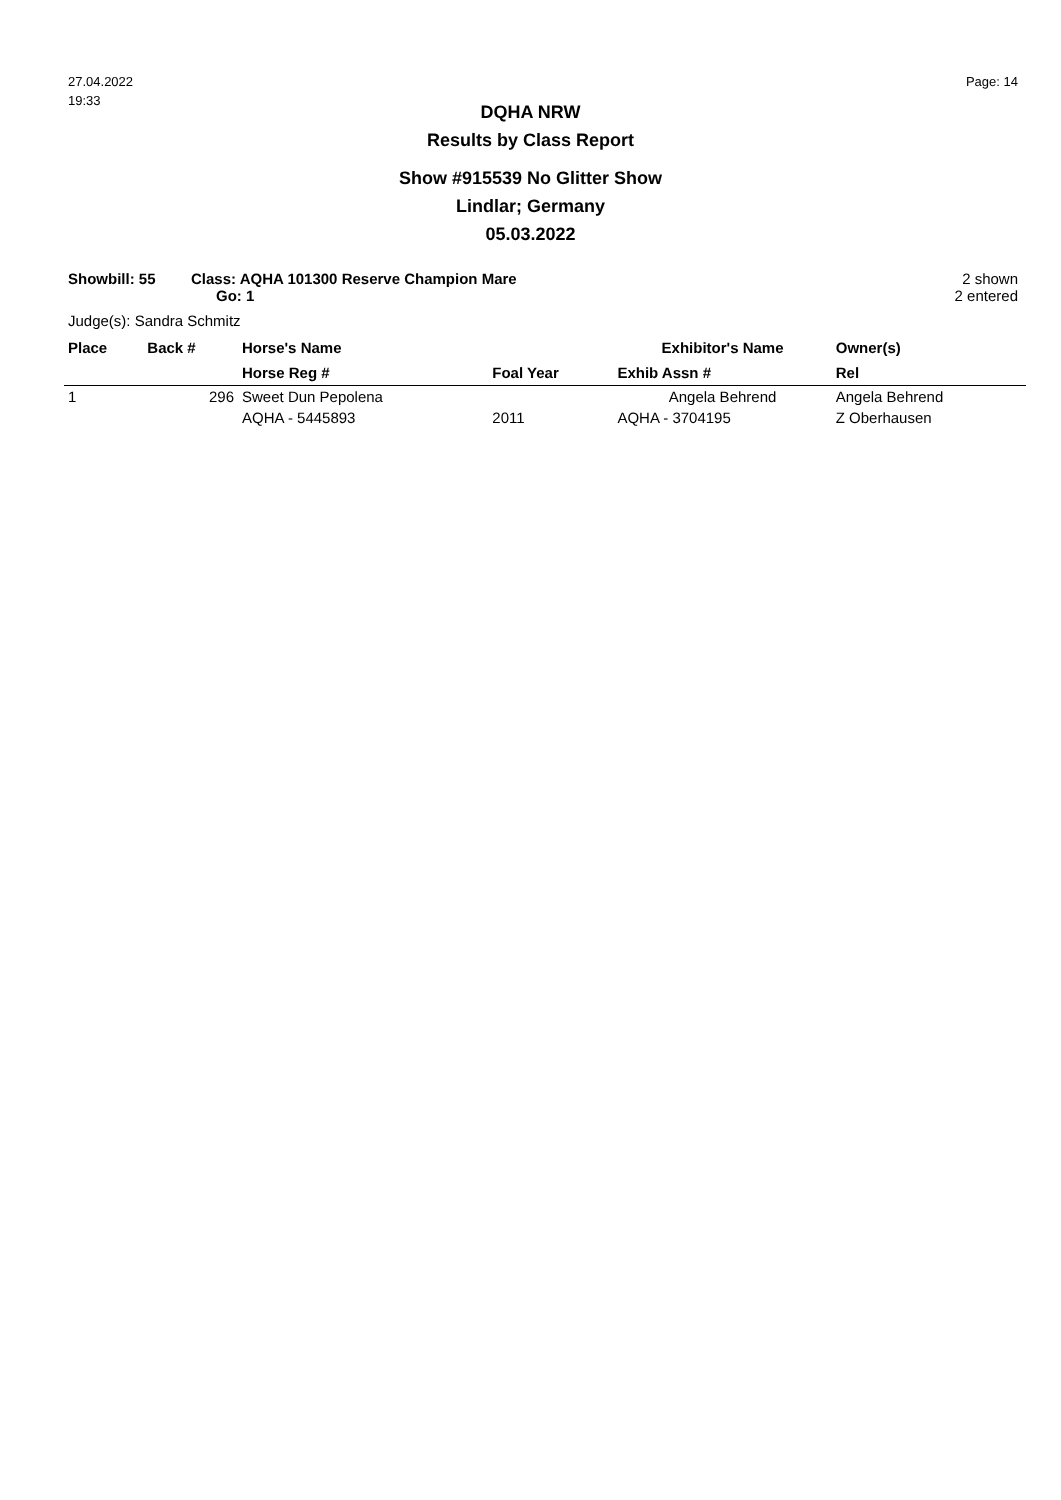27.04.2022
19:33
Page: 14
DQHA NRW
Results by Class Report
Show #915539 No Glitter Show
Lindlar; Germany
05.03.2022
Showbill: 55 Class: AQHA 101300 Reserve Champion Mare
Go: 1
2 shown
2 entered
Judge(s): Sandra Schmitz
| Place | Back # | Horse's Name | | Exhibitor's Name | Owner(s) |
| --- | --- | --- | --- | --- | --- |
| | | Horse Reg # | Foal Year | Exhib Assn # | Rel |
| 1 | 296 | Sweet Dun Pepolena | | Angela Behrend | Angela Behrend |
| | | AQHA - 5445893 | 2011 | AQHA - 3704195 | Z Oberhausen |